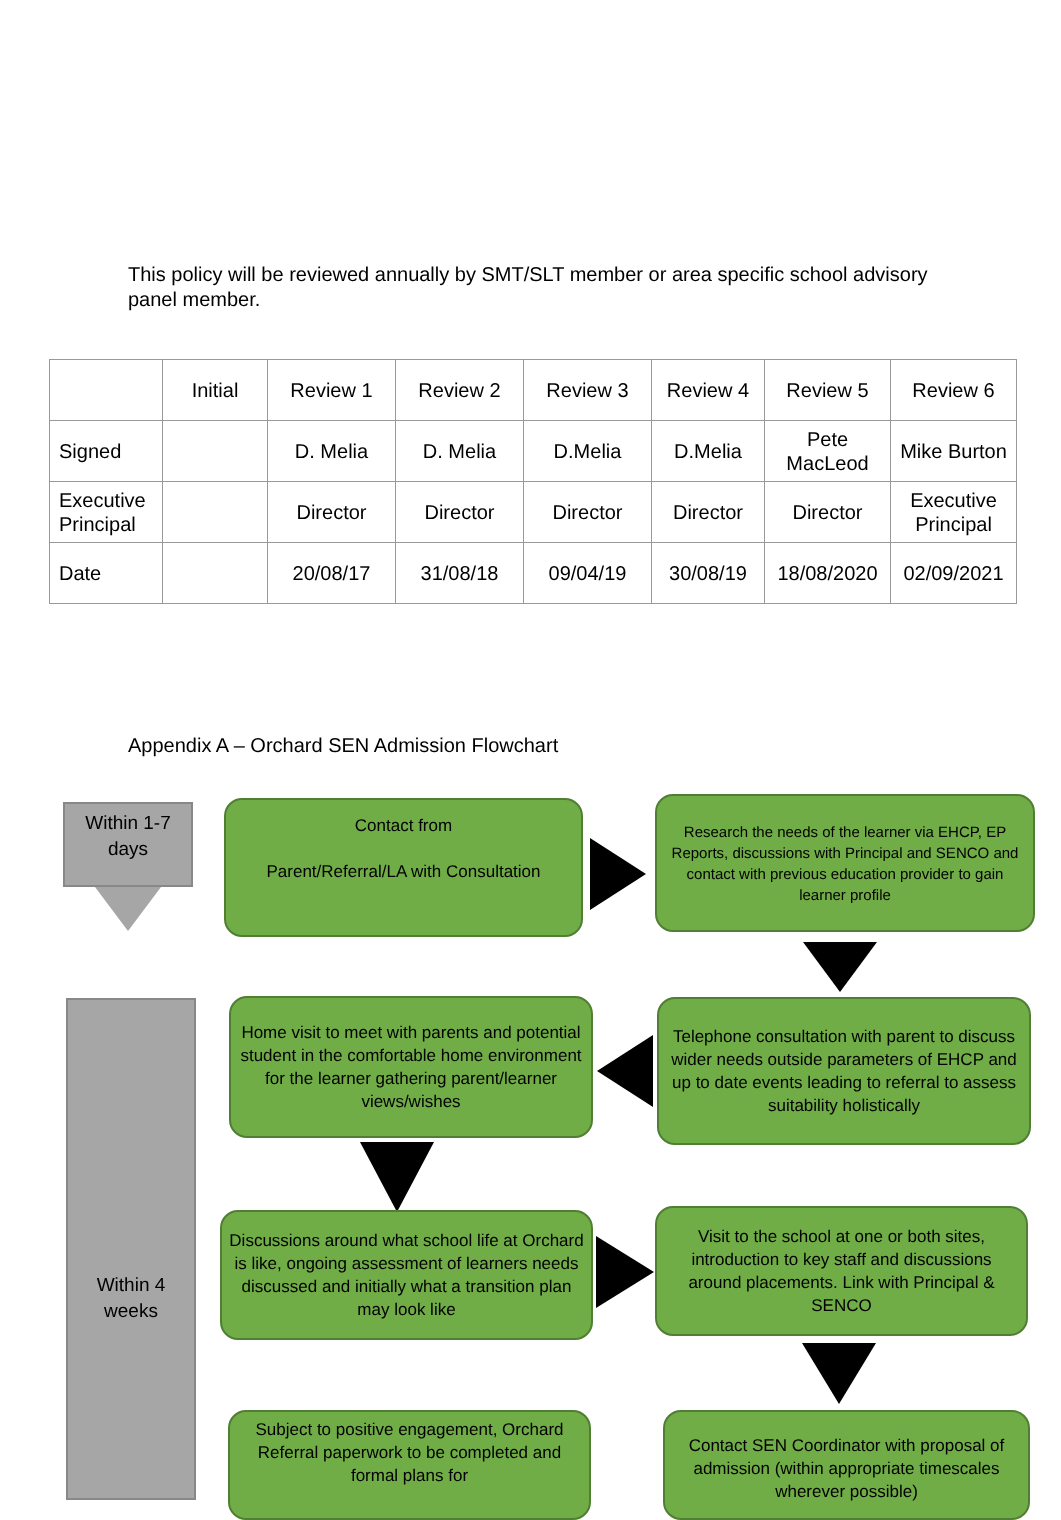This policy will be reviewed annually by SMT/SLT member or area specific school advisory panel member.
| | Initial | Review 1 | Review 2 | Review 3 | Review 4 | Review 5 | Review 6 |
| Signed | | D. Melia | D. Melia | D.Melia | D.Melia | Pete MacLeod | Mike Burton |
| Executive Principal | | Director | Director | Director | Director | Director | Executive Principal |
| Date | | 20/08/17 | 31/08/18 | 09/04/19 | 30/08/19 | 18/08/2020 | 02/09/2021 |
Appendix A – Orchard SEN Admission Flowchart
Within 1-7 days
Contact from
Parent/Referral/LA with Consultation
Research the needs of the learner via EHCP, EP Reports, discussions with Principal and SENCO and contact with previous education provider to gain learner profile
Within 4 weeks
Home visit to meet with parents and potential student in the comfortable home environment for the learner gathering parent/learner views/wishes
Telephone consultation with parent to discuss wider needs outside parameters of EHCP and up to date events leading to referral to assess suitability holistically
Discussions around what school life at Orchard is like, ongoing assessment of learners needs discussed and initially what a transition plan may look like
Visit to the school at one or both sites, introduction to key staff and discussions around placements. Link with Principal & SENCO
Subject to positive engagement, Orchard Referral paperwork to be completed and formal plans for
Contact SEN Coordinator with proposal of admission (within appropriate timescales wherever possible)